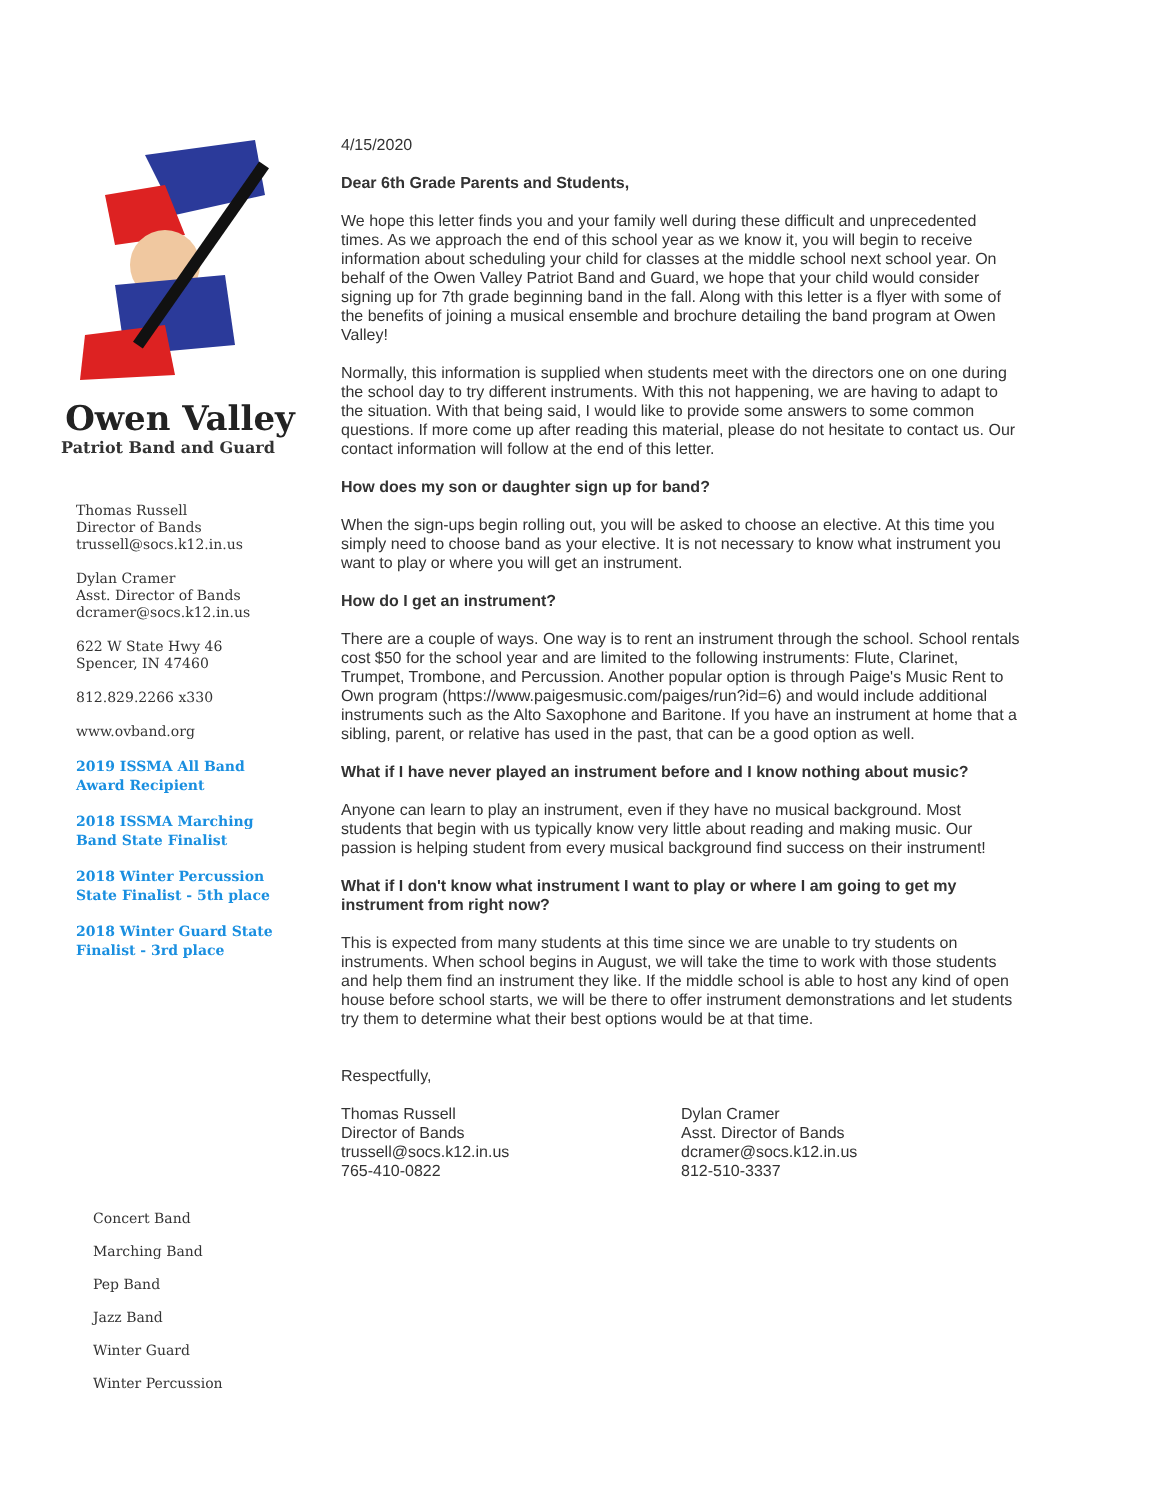Owen Valley
Patriot Band and Guard
Thomas Russell
Director of Bands
trussell@socs.k12.in.us
Dylan Cramer
Asst. Director of Bands
dcramer@socs.k12.in.us
622 W State Hwy 46
Spencer, IN 47460
812.829.2266 x330
www.ovband.org
2019 ISSMA All Band
Award Recipient
2018 ISSMA Marching
Band State Finalist
2018 Winter Percussion
State Finalist - 5th place
2018 Winter Guard State
Finalist - 3rd place
Concert Band
Marching Band
Pep Band
Jazz Band
Winter Guard
Winter Percussion
4/15/2020
Dear 6th Grade Parents and Students,
We hope this letter finds you and your family well during these difficult and unprecedented times. As we approach the end of this school year as we know it, you will begin to receive information about scheduling your child for classes at the middle school next school year. On behalf of the Owen Valley Patriot Band and Guard, we hope that your child would consider signing up for 7th grade beginning band in the fall. Along with this letter is a flyer with some of the benefits of joining a musical ensemble and brochure detailing the band program at Owen Valley!
Normally, this information is supplied when students meet with the directors one on one during the school day to try different instruments. With this not happening, we are having to adapt to the situation. With that being said, I would like to provide some answers to some common questions. If more come up after reading this material, please do not hesitate to contact us. Our contact information will follow at the end of this letter.
How does my son or daughter sign up for band?
When the sign-ups begin rolling out, you will be asked to choose an elective. At this time you simply need to choose band as your elective. It is not necessary to know what instrument you want to play or where you will get an instrument.
How do I get an instrument?
There are a couple of ways. One way is to rent an instrument through the school. School rentals cost $50 for the school year and are limited to the following instruments: Flute, Clarinet, Trumpet, Trombone, and Percussion. Another popular option is through Paige's Music Rent to Own program (https://www.paigesmusic.com/paiges/run?id=6) and would include additional instruments such as the Alto Saxophone and Baritone. If you have an instrument at home that a sibling, parent, or relative has used in the past, that can be a good option as well.
What if I have never played an instrument before and I know nothing about music?
Anyone can learn to play an instrument, even if they have no musical background. Most students that begin with us typically know very little about reading and making music. Our passion is helping student from every musical background find success on their instrument!
What if I don't know what instrument I want to play or where I am going to get my instrument from right now?
This is expected from many students at this time since we are unable to try students on instruments. When school begins in August, we will take the time to work with those students and help them find an instrument they like. If the middle school is able to host any kind of open house before school starts, we will be there to offer instrument demonstrations and let students try them to determine what their best options would be at that time.
Respectfully,
Thomas Russell
Director of Bands
trussell@socs.k12.in.us
765-410-0822
Dylan Cramer
Asst. Director of Bands
dcramer@socs.k12.in.us
812-510-3337